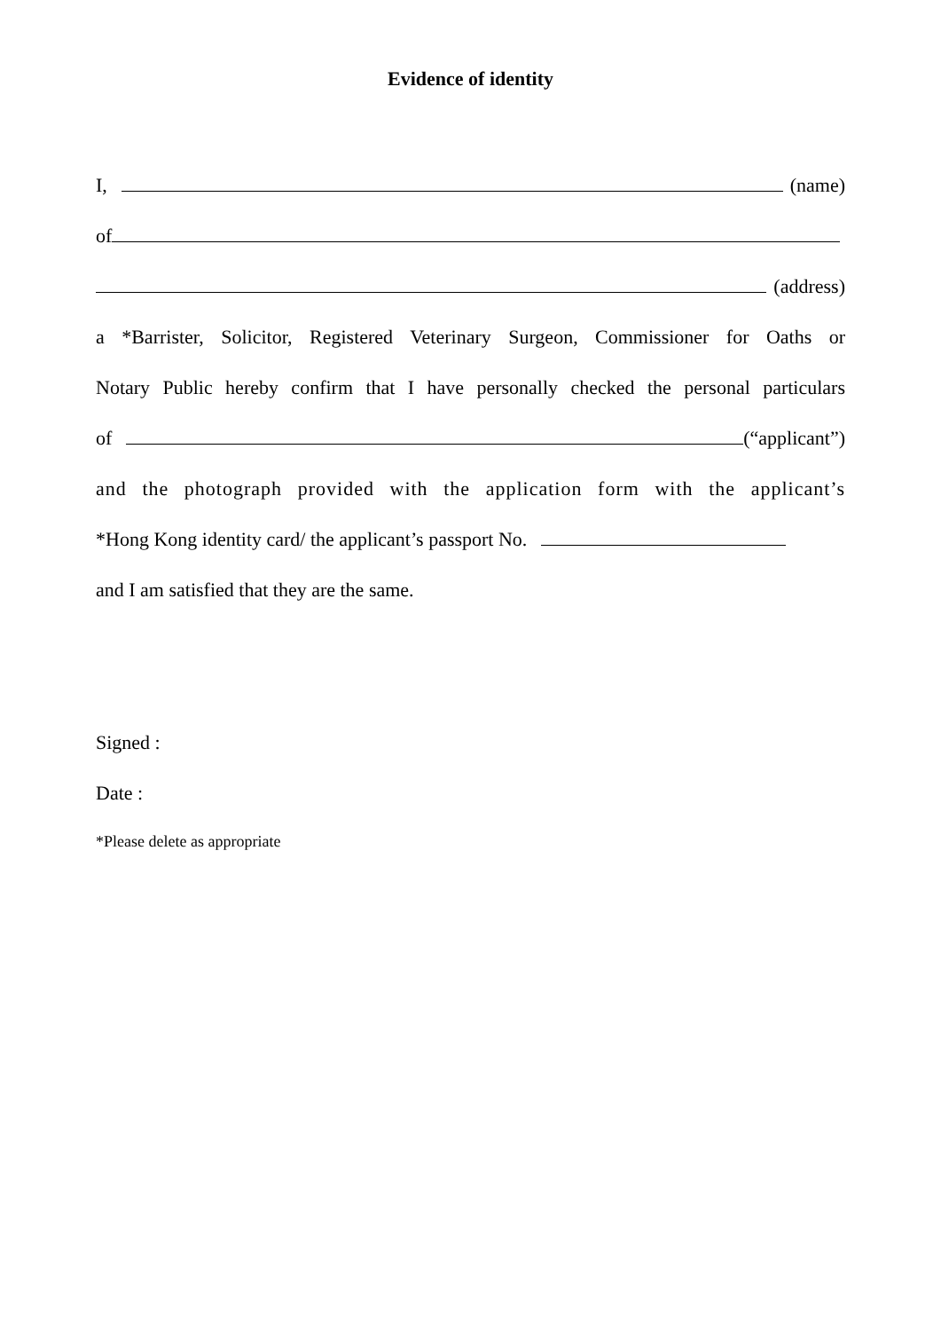Evidence of identity
I, (name)
of
(address)
a *Barrister, Solicitor, Registered Veterinary Surgeon, Commissioner for Oaths or
Notary Public hereby confirm that I have personally checked the personal particulars
of (“applicant”)
and the photograph provided with the application form with the applicant’s
*Hong Kong identity card/ the applicant’s passport No.
and I am satisfied that they are the same.
Signed :
Date :
*Please delete as appropriate